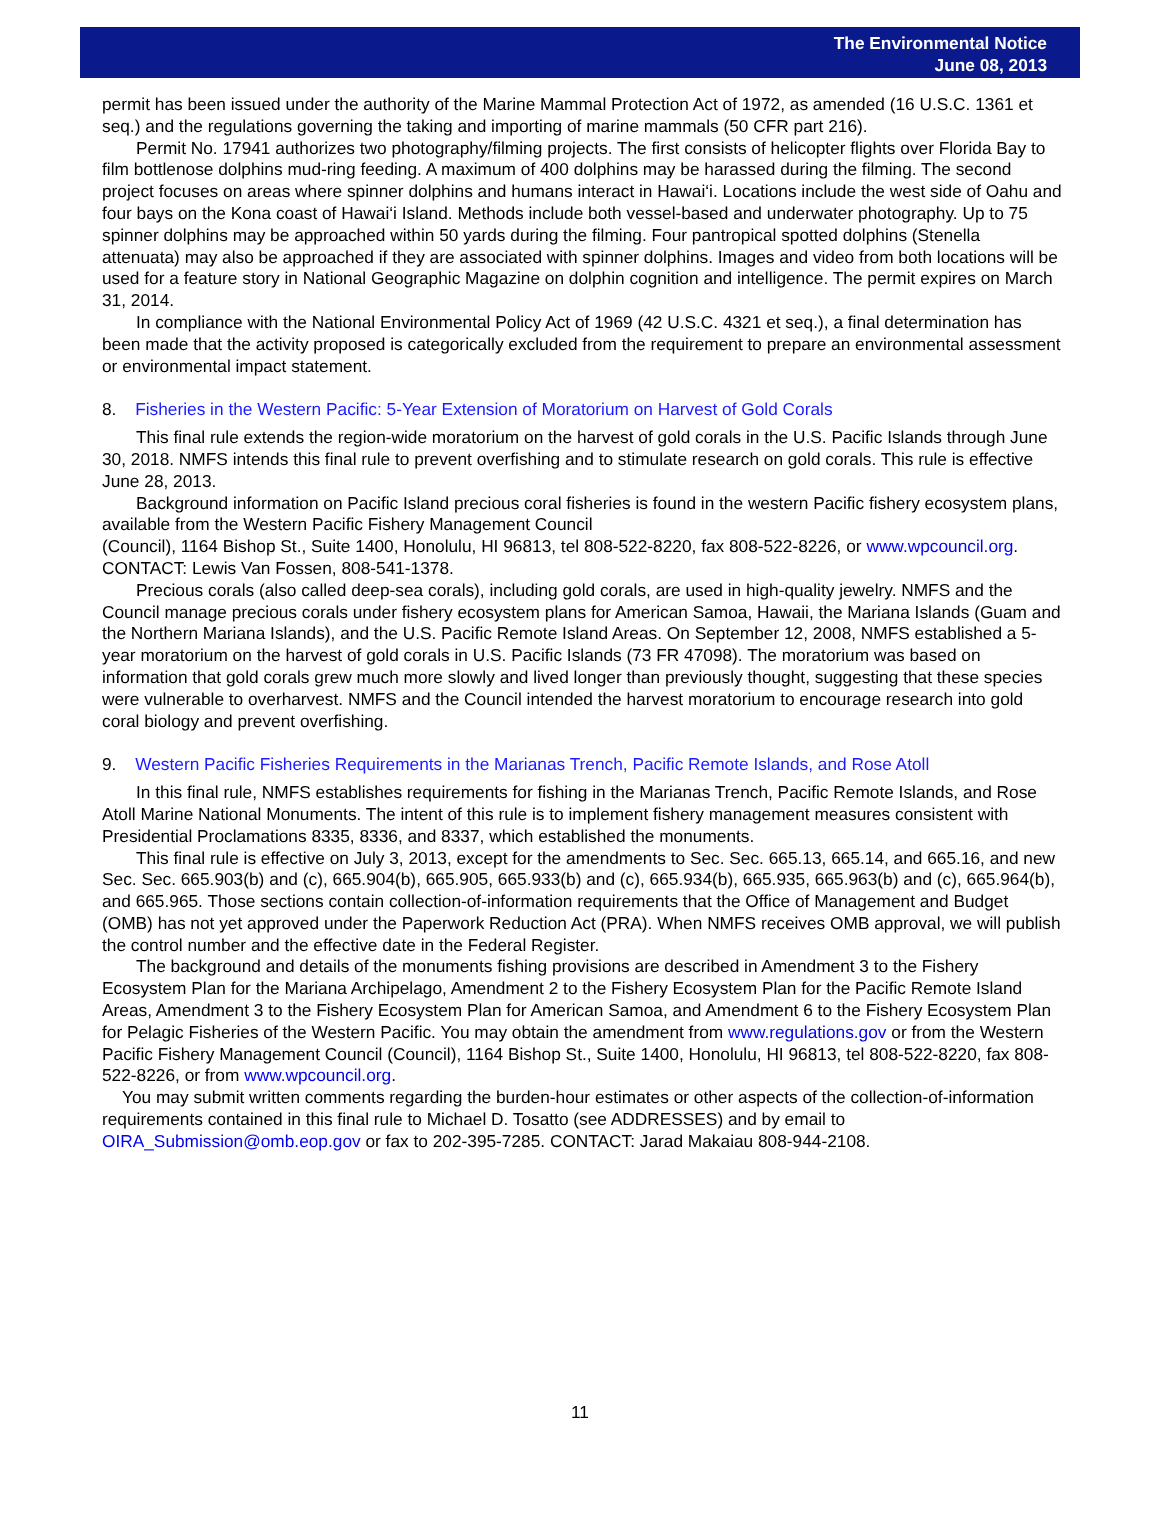The Environmental Notice
June 08, 2013
permit has been issued under the authority of the Marine Mammal Protection Act of 1972, as amended (16 U.S.C. 1361 et seq.) and the regulations governing the taking and importing of marine mammals (50 CFR part 216).
Permit No. 17941 authorizes two photography/filming projects. The first consists of helicopter flights over Florida Bay to film bottlenose dolphins mud-ring feeding. A maximum of 400 dolphins may be harassed during the filming. The second project focuses on areas where spinner dolphins and humans interact in Hawai‘i. Locations include the west side of Oahu and four bays on the Kona coast of Hawai‘i Island. Methods include both vessel-based and underwater photography. Up to 75 spinner dolphins may be approached within 50 yards during the filming. Four pantropical spotted dolphins (Stenella attenuata) may also be approached if they are associated with spinner dolphins. Images and video from both locations will be used for a feature story in National Geographic Magazine on dolphin cognition and intelligence. The permit expires on March 31, 2014.
In compliance with the National Environmental Policy Act of 1969 (42 U.S.C. 4321 et seq.), a final determination has been made that the activity proposed is categorically excluded from the requirement to prepare an environmental assessment or environmental impact statement.
8. Fisheries in the Western Pacific: 5-Year Extension of Moratorium on Harvest of Gold Corals
This final rule extends the region-wide moratorium on the harvest of gold corals in the U.S. Pacific Islands through June 30, 2018. NMFS intends this final rule to prevent overfishing and to stimulate research on gold corals. This rule is effective June 28, 2013.
Background information on Pacific Island precious coral fisheries is found in the western Pacific fishery ecosystem plans, available from the Western Pacific Fishery Management Council
(Council), 1164 Bishop St., Suite 1400, Honolulu, HI 96813, tel 808-522-8220, fax 808-522-8226, or www.wpcouncil.org. CONTACT: Lewis Van Fossen, 808-541-1378.
Precious corals (also called deep-sea corals), including gold corals, are used in high-quality jewelry. NMFS and the Council manage precious corals under fishery ecosystem plans for American Samoa, Hawaii, the Mariana Islands (Guam and the Northern Mariana Islands), and the U.S. Pacific Remote Island Areas. On September 12, 2008, NMFS established a 5-year moratorium on the harvest of gold corals in U.S. Pacific Islands (73 FR 47098). The moratorium was based on information that gold corals grew much more slowly and lived longer than previously thought, suggesting that these species were vulnerable to overharvest. NMFS and the Council intended the harvest moratorium to encourage research into gold coral biology and prevent overfishing.
9. Western Pacific Fisheries Requirements in the Marianas Trench, Pacific Remote Islands, and Rose Atoll
In this final rule, NMFS establishes requirements for fishing in the Marianas Trench, Pacific Remote Islands, and Rose Atoll Marine National Monuments. The intent of this rule is to implement fishery management measures consistent with Presidential Proclamations 8335, 8336, and 8337, which established the monuments.
This final rule is effective on July 3, 2013, except for the amendments to Sec. Sec. 665.13, 665.14, and 665.16, and new Sec. Sec. 665.903(b) and (c), 665.904(b), 665.905, 665.933(b) and (c), 665.934(b), 665.935, 665.963(b) and (c), 665.964(b), and 665.965. Those sections contain collection-of-information requirements that the Office of Management and Budget (OMB) has not yet approved under the Paperwork Reduction Act (PRA). When NMFS receives OMB approval, we will publish the control number and the effective date in the Federal Register.
The background and details of the monuments fishing provisions are described in Amendment 3 to the Fishery Ecosystem Plan for the Mariana Archipelago, Amendment 2 to the Fishery Ecosystem Plan for the Pacific Remote Island Areas, Amendment 3 to the Fishery Ecosystem Plan for American Samoa, and Amendment 6 to the Fishery Ecosystem Plan for Pelagic Fisheries of the Western Pacific. You may obtain the amendment from www.regulations.gov or from the Western Pacific Fishery Management Council (Council), 1164 Bishop St., Suite 1400, Honolulu, HI 96813, tel 808-522-8220, fax 808-522-8226, or from www.wpcouncil.org.
You may submit written comments regarding the burden-hour estimates or other aspects of the collection-of-information requirements contained in this final rule to Michael D. Tosatto (see ADDRESSES) and by email to OIRA_Submission@omb.eop.gov or fax to 202-395-7285. CONTACT: Jarad Makaiau 808-944-2108.
11